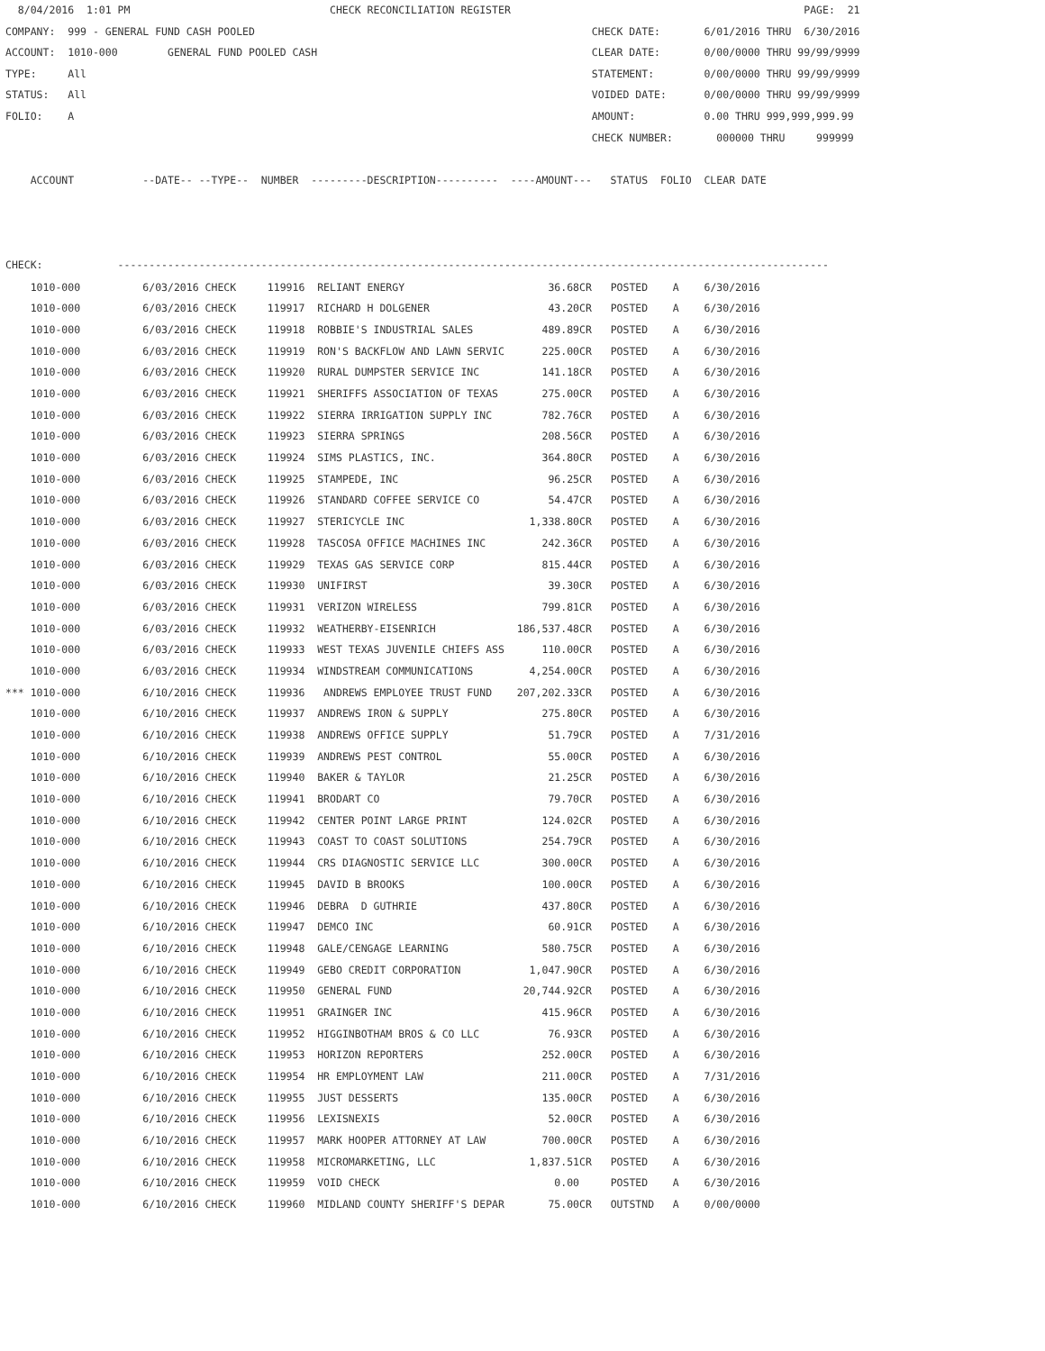8/04/2016  1:01 PM                                CHECK RECONCILIATION REGISTER                                               PAGE:  21
COMPANY:  999 - GENERAL FUND CASH POOLED                                                      CHECK DATE:       6/01/2016 THRU  6/30/2016
ACCOUNT:  1010-000        GENERAL FUND POOLED CASH                                            CLEAR DATE:       0/00/0000 THRU 99/99/9999
TYPE:     All                                                                                 STATEMENT:        0/00/0000 THRU 99/99/9999
STATUS:   All                                                                                 VOIDED DATE:      0/00/0000 THRU 99/99/9999
FOLIO:    A                                                                                   AMOUNT:           0.00 THRU 999,999,999.99
                                                                                              CHECK NUMBER:       000000 THRU     999999

    ACCOUNT           --DATE-- --TYPE--  NUMBER  ---------DESCRIPTION----------  ----AMOUNT---   STATUS  FOLIO  CLEAR DATE



CHECK:            ------------------------------------------------------------------------------------------------------------------
| 1010-000 | 6/03/2016 CHECK | 119916 RELIANT ENERGY | 36.68CR | POSTED A 6/30/2016 |
| 1010-000 | 6/03/2016 CHECK | 119917 RICHARD H DOLGENER | 43.20CR | POSTED A 6/30/2016 |
| 1010-000 | 6/03/2016 CHECK | 119918 ROBBIE'S INDUSTRIAL SALES | 489.89CR | POSTED A 6/30/2016 |
| 1010-000 | 6/03/2016 CHECK | 119919 RON'S BACKFLOW AND LAWN SERVIC | 225.00CR | POSTED A 6/30/2016 |
| 1010-000 | 6/03/2016 CHECK | 119920 RURAL DUMPSTER SERVICE INC | 141.18CR | POSTED A 6/30/2016 |
| 1010-000 | 6/03/2016 CHECK | 119921 SHERIFFS ASSOCIATION OF TEXAS | 275.00CR | POSTED A 6/30/2016 |
| 1010-000 | 6/03/2016 CHECK | 119922 SIERRA IRRIGATION SUPPLY INC | 782.76CR | POSTED A 6/30/2016 |
| 1010-000 | 6/03/2016 CHECK | 119923 SIERRA SPRINGS | 208.56CR | POSTED A 6/30/2016 |
| 1010-000 | 6/03/2016 CHECK | 119924 SIMS PLASTICS, INC. | 364.80CR | POSTED A 6/30/2016 |
| 1010-000 | 6/03/2016 CHECK | 119925 STAMPEDE, INC | 96.25CR | POSTED A 6/30/2016 |
| 1010-000 | 6/03/2016 CHECK | 119926 STANDARD COFFEE SERVICE CO | 54.47CR | POSTED A 6/30/2016 |
| 1010-000 | 6/03/2016 CHECK | 119927 STERICYCLE INC | 1,338.80CR | POSTED A 6/30/2016 |
| 1010-000 | 6/03/2016 CHECK | 119928 TASCOSA OFFICE MACHINES INC | 242.36CR | POSTED A 6/30/2016 |
| 1010-000 | 6/03/2016 CHECK | 119929 TEXAS GAS SERVICE CORP | 815.44CR | POSTED A 6/30/2016 |
| 1010-000 | 6/03/2016 CHECK | 119930 UNIFIRST | 39.30CR | POSTED A 6/30/2016 |
| 1010-000 | 6/03/2016 CHECK | 119931 VERIZON WIRELESS | 799.81CR | POSTED A 6/30/2016 |
| 1010-000 | 6/03/2016 CHECK | 119932 WEATHERBY-EISENRICH | 186,537.48CR | POSTED A 6/30/2016 |
| 1010-000 | 6/03/2016 CHECK | 119933 WEST TEXAS JUVENILE CHIEFS ASS | 110.00CR | POSTED A 6/30/2016 |
| 1010-000 | 6/03/2016 CHECK | 119934 WINDSTREAM COMMUNICATIONS | 4,254.00CR | POSTED A 6/30/2016 |
| *** 1010-000 | 6/10/2016 CHECK | 119936 ANDREWS EMPLOYEE TRUST FUND | 207,202.33CR | POSTED A 6/30/2016 |
| 1010-000 | 6/10/2016 CHECK | 119937 ANDREWS IRON & SUPPLY | 275.80CR | POSTED A 6/30/2016 |
| 1010-000 | 6/10/2016 CHECK | 119938 ANDREWS OFFICE SUPPLY | 51.79CR | POSTED A 7/31/2016 |
| 1010-000 | 6/10/2016 CHECK | 119939 ANDREWS PEST CONTROL | 55.00CR | POSTED A 6/30/2016 |
| 1010-000 | 6/10/2016 CHECK | 119940 BAKER & TAYLOR | 21.25CR | POSTED A 6/30/2016 |
| 1010-000 | 6/10/2016 CHECK | 119941 BRODART CO | 79.70CR | POSTED A 6/30/2016 |
| 1010-000 | 6/10/2016 CHECK | 119942 CENTER POINT LARGE PRINT | 124.02CR | POSTED A 6/30/2016 |
| 1010-000 | 6/10/2016 CHECK | 119943 COAST TO COAST SOLUTIONS | 254.79CR | POSTED A 6/30/2016 |
| 1010-000 | 6/10/2016 CHECK | 119944 CRS DIAGNOSTIC SERVICE LLC | 300.00CR | POSTED A 6/30/2016 |
| 1010-000 | 6/10/2016 CHECK | 119945 DAVID B BROOKS | 100.00CR | POSTED A 6/30/2016 |
| 1010-000 | 6/10/2016 CHECK | 119946 DEBRA D GUTHRIE | 437.80CR | POSTED A 6/30/2016 |
| 1010-000 | 6/10/2016 CHECK | 119947 DEMCO INC | 60.91CR | POSTED A 6/30/2016 |
| 1010-000 | 6/10/2016 CHECK | 119948 GALE/CENGAGE LEARNING | 580.75CR | POSTED A 6/30/2016 |
| 1010-000 | 6/10/2016 CHECK | 119949 GEBO CREDIT CORPORATION | 1,047.90CR | POSTED A 6/30/2016 |
| 1010-000 | 6/10/2016 CHECK | 119950 GENERAL FUND | 20,744.92CR | POSTED A 6/30/2016 |
| 1010-000 | 6/10/2016 CHECK | 119951 GRAINGER INC | 415.96CR | POSTED A 6/30/2016 |
| 1010-000 | 6/10/2016 CHECK | 119952 HIGGINBOTHAM BROS & CO LLC | 76.93CR | POSTED A 6/30/2016 |
| 1010-000 | 6/10/2016 CHECK | 119953 HORIZON REPORTERS | 252.00CR | POSTED A 6/30/2016 |
| 1010-000 | 6/10/2016 CHECK | 119954 HR EMPLOYMENT LAW | 211.00CR | POSTED A 7/31/2016 |
| 1010-000 | 6/10/2016 CHECK | 119955 JUST DESSERTS | 135.00CR | POSTED A 6/30/2016 |
| 1010-000 | 6/10/2016 CHECK | 119956 LEXISNEXIS | 52.00CR | POSTED A 6/30/2016 |
| 1010-000 | 6/10/2016 CHECK | 119957 MARK HOOPER ATTORNEY AT LAW | 700.00CR | POSTED A 6/30/2016 |
| 1010-000 | 6/10/2016 CHECK | 119958 MICROMARKETING, LLC | 1,837.51CR | POSTED A 6/30/2016 |
| 1010-000 | 6/10/2016 CHECK | 119959 VOID CHECK | 0.00 | POSTED A 6/30/2016 |
| 1010-000 | 6/10/2016 CHECK | 119960 MIDLAND COUNTY SHERIFF'S DEPAR | 75.00CR | OUTSTND A 0/00/0000 |